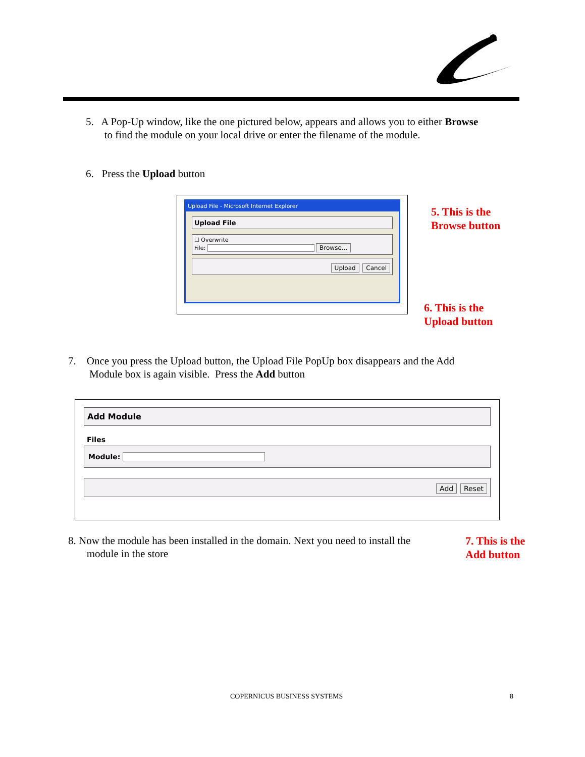5. A Pop-Up window, like the one pictured below, appears and allows you to either Browse
to find the module on your local drive or enter the filename of the module.
6. Press the Upload button
Upload File - Microsoft Internet Explorer
Upload File
☐ Overwrite
File: Browse...
Upload Cancel
5. This is the
Browse button
6. This is the
Upload button
7. Once you press the Upload button, the Upload File PopUp box disappears and the Add
Module box is again visible. Press the Add button
Add Module
Files
Module:
Add Reset
8. Now the module has been installed in the domain. Next you need to install the
module in the store
7. This is the
Add button
COPERNICUS BUSINESS SYSTEMS 8